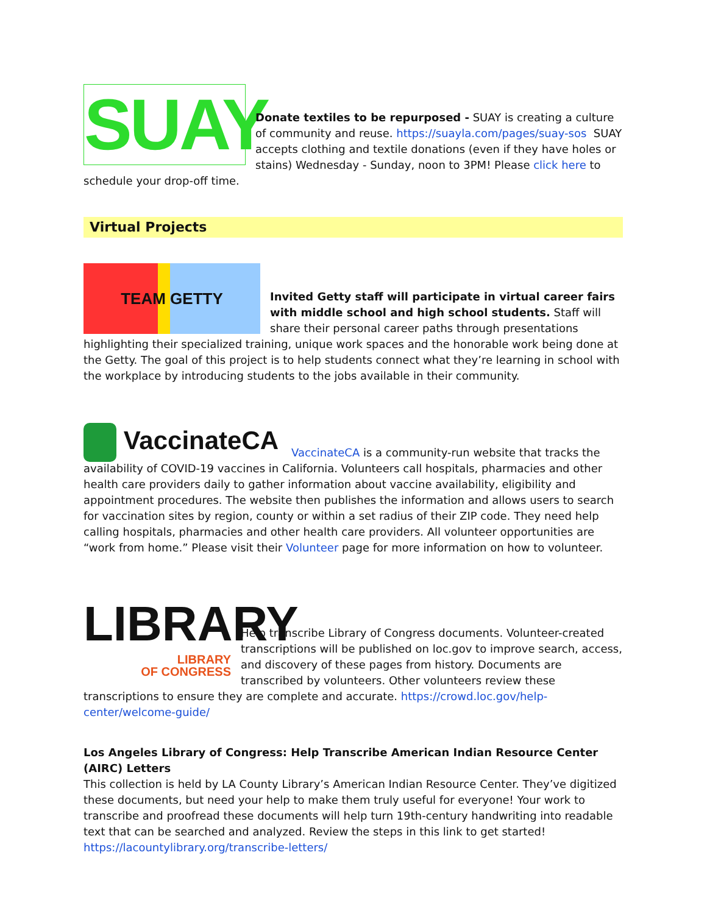SUAY
Donate textiles to be repurposed - SUAY is creating a culture of community and reuse. https://suayla.com/pages/suay-sos SUAY accepts clothing and textile donations (even if they have holes or stains) Wednesday - Sunday, noon to 3PM! Please click here to schedule your drop-off time.
Virtual Projects
TEAM GETTY
Invited Getty staff will participate in virtual career fairs with middle school and high school students. Staff will share their personal career paths through presentations highlighting their specialized training, unique work spaces and the honorable work being done at the Getty. The goal of this project is to help students connect what they’re learning in school with the workplace by introducing students to the jobs available in their community.
VaccinateCA
VaccinateCA is a community-run website that tracks the availability of COVID-19 vaccines in California. Volunteers call hospitals, pharmacies and other health care providers daily to gather information about vaccine availability, eligibility and appointment procedures. The website then publishes the information and allows users to search for vaccination sites by region, county or within a set radius of their ZIP code. They need help calling hospitals, pharmacies and other health care providers. All volunteer opportunities are “work from home.” Please visit their Volunteer page for more information on how to volunteer.
LIBRARY
LIBRARY
OF CONGRESS
Help transcribe Library of Congress documents. Volunteer-created transcriptions will be published on loc.gov to improve search, access, and discovery of these pages from history. Documents are transcribed by volunteers. Other volunteers review these transcriptions to ensure they are complete and accurate. https://crowd.loc.gov/help-center/welcome-guide/
Los Angeles Library of Congress: Help Transcribe American Indian Resource Center (AIRC) Letters
This collection is held by LA County Library’s American Indian Resource Center. They’ve digitized these documents, but need your help to make them truly useful for everyone! Your work to transcribe and proofread these documents will help turn 19th-century handwriting into readable text that can be searched and analyzed. Review the steps in this link to get started!
https://lacountylibrary.org/transcribe-letters/